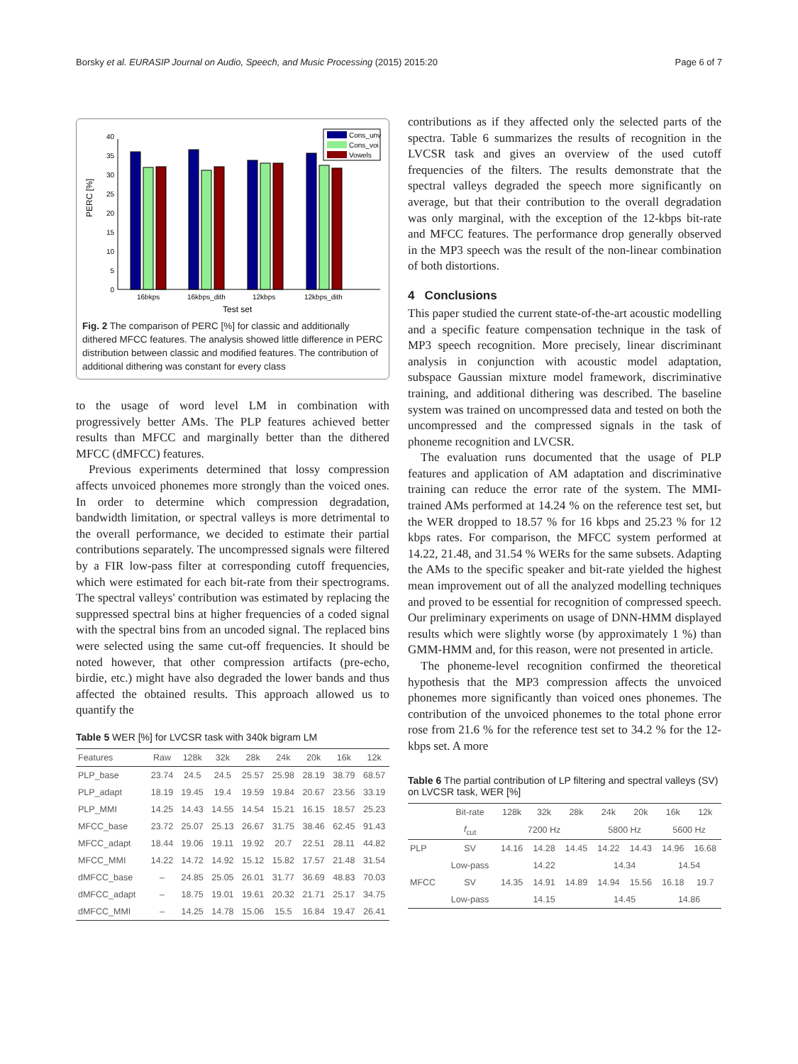Borsky et al. EURASIP Journal on Audio, Speech, and Music Processing (2015) 2015:20 Page 6 of 7
0
5
10
15
20
25
30
35
40
PERC [%]
16bkps
16kbps_dith
12kbps
12kbps_dith
Test set
Cons_unv
Cons_voi
Vowels
Fig. 2 The comparison of PERC [%] for classic and additionally dithered MFCC features. The analysis showed little difference in PERC distribution between classic and modified features. The contribution of additional dithering was constant for every class
to the usage of word level LM in combination with progressively better AMs. The PLP features achieved better results than MFCC and marginally better than the dithered MFCC (dMFCC) features.
Previous experiments determined that lossy compression affects unvoiced phonemes more strongly than the voiced ones. In order to determine which compression degradation, bandwidth limitation, or spectral valleys is more detrimental to the overall performance, we decided to estimate their partial contributions separately. The uncompressed signals were filtered by a FIR low-pass filter at corresponding cutoff frequencies, which were estimated for each bit-rate from their spectrograms. The spectral valleys' contribution was estimated by replacing the suppressed spectral bins at higher frequencies of a coded signal with the spectral bins from an uncoded signal. The replaced bins were selected using the same cut-off frequencies. It should be noted however, that other compression artifacts (pre-echo, birdie, etc.) might have also degraded the lower bands and thus affected the obtained results. This approach allowed us to quantify the
Table 5 WER [%] for LVCSR task with 340k bigram LM
| Features | Raw | 128k | 32k | 28k | 24k | 20k | 16k | 12k |
| --- | --- | --- | --- | --- | --- | --- | --- | --- |
| PLP_base | 23.74 | 24.5 | 24.5 | 25.57 | 25.98 | 28.19 | 38.79 | 68.57 |
| PLP_adapt | 18.19 | 19.45 | 19.4 | 19.59 | 19.84 | 20.67 | 23.56 | 33.19 |
| PLP_MMI | 14.25 | 14.43 | 14.55 | 14.54 | 15.21 | 16.15 | 18.57 | 25.23 |
| MFCC_base | 23.72 | 25.07 | 25.13 | 26.67 | 31.75 | 38.46 | 62.45 | 91.43 |
| MFCC_adapt | 18.44 | 19.06 | 19.11 | 19.92 | 20.7 | 22.51 | 28.11 | 44.82 |
| MFCC_MMI | 14.22 | 14.72 | 14.92 | 15.12 | 15.82 | 17.57 | 21.48 | 31.54 |
| dMFCC_base | – | 24.85 | 25.05 | 26.01 | 31.77 | 36.69 | 48.83 | 70.03 |
| dMFCC_adapt | – | 18.75 | 19.01 | 19.61 | 20.32 | 21.71 | 25.17 | 34.75 |
| dMFCC_MMI | – | 14.25 | 14.78 | 15.06 | 15.5 | 16.84 | 19.47 | 26.41 |
contributions as if they affected only the selected parts of the spectra. Table 6 summarizes the results of recognition in the LVCSR task and gives an overview of the used cutoff frequencies of the filters. The results demonstrate that the spectral valleys degraded the speech more significantly on average, but that their contribution to the overall degradation was only marginal, with the exception of the 12-kbps bit-rate and MFCC features. The performance drop generally observed in the MP3 speech was the result of the non-linear combination of both distortions.
4 Conclusions
This paper studied the current state-of-the-art acoustic modelling and a specific feature compensation technique in the task of MP3 speech recognition. More precisely, linear discriminant analysis in conjunction with acoustic model adaptation, subspace Gaussian mixture model framework, discriminative training, and additional dithering was described. The baseline system was trained on uncompressed data and tested on both the uncompressed and the compressed signals in the task of phoneme recognition and LVCSR.
The evaluation runs documented that the usage of PLP features and application of AM adaptation and discriminative training can reduce the error rate of the system. The MMI-trained AMs performed at 14.24 % on the reference test set, but the WER dropped to 18.57 % for 16 kbps and 25.23 % for 12 kbps rates. For comparison, the MFCC system performed at 14.22, 21.48, and 31.54 % WERs for the same subsets. Adapting the AMs to the specific speaker and bit-rate yielded the highest mean improvement out of all the analyzed modelling techniques and proved to be essential for recognition of compressed speech. Our preliminary experiments on usage of DNN-HMM displayed results which were slightly worse (by approximately 1 %) than GMM-HMM and, for this reason, were not presented in article.
The phoneme-level recognition confirmed the theoretical hypothesis that the MP3 compression affects the unvoiced phonemes more significantly than voiced ones phonemes. The contribution of the unvoiced phonemes to the total phone error rose from 21.6 % for the reference test set to 34.2 % for the 12-kbps set. A more
Table 6 The partial contribution of LP filtering and spectral valleys (SV) on LVCSR task, WER [%]
| | Bit-rate | 128k | 32k | 28k | 24k | 20k | 16k | 12k |
| --- | --- | --- | --- | --- | --- | --- | --- | --- |
| | f<sub>cut</sub> | 7200 Hz | | | 5800 Hz | | 5600 Hz | |
| PLP | SV | 14.16 | 14.28 | 14.45 | 14.22 | 14.43 | 14.96 | 16.68 |
| | Low-pass | 14.22 | | | 14.34 | | 14.54 | |
| MFCC | SV | 14.35 | 14.91 | 14.89 | 14.94 | 15.56 | 16.18 | 19.7 |
| | Low-pass | 14.15 | | | 14.45 | | 14.86 | |